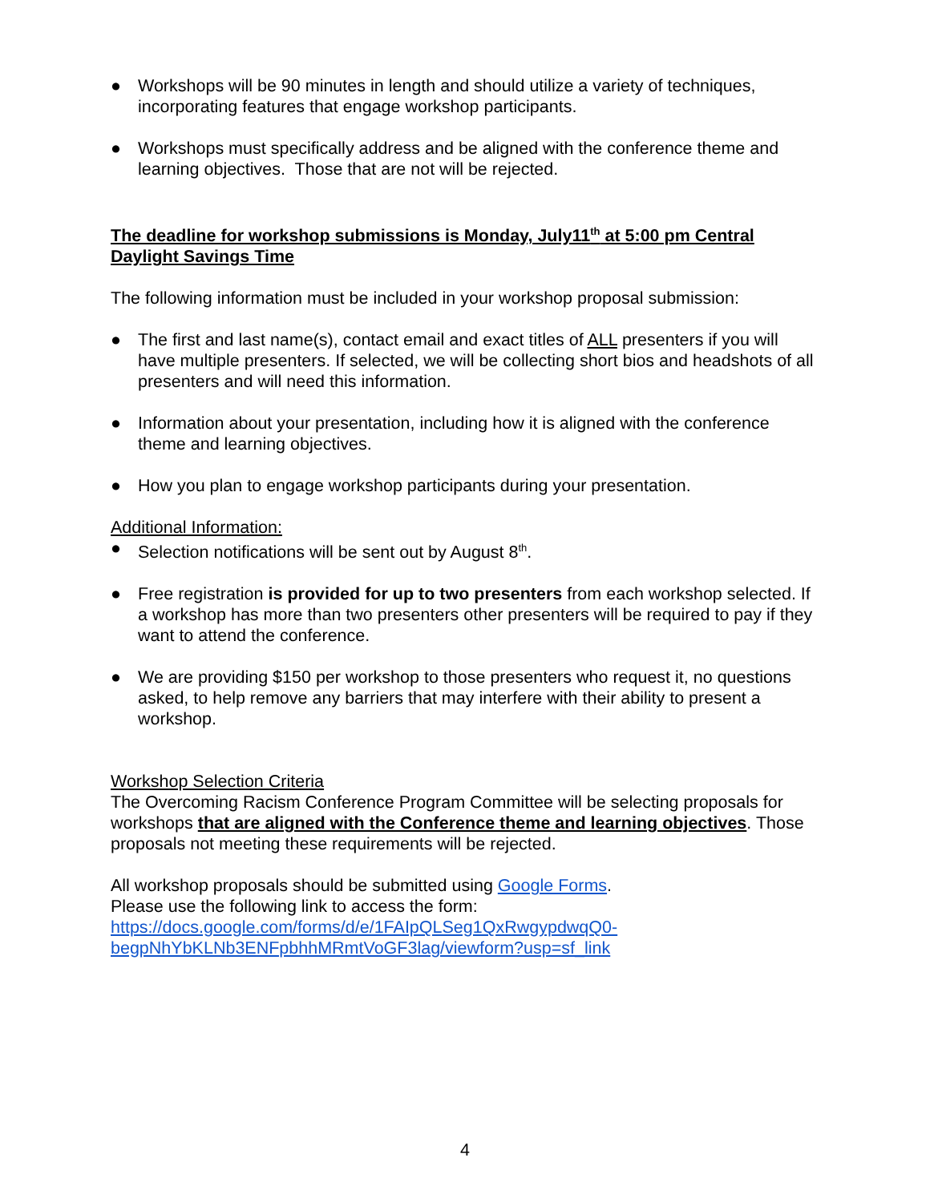● Workshops will be 90 minutes in length and should utilize a variety of techniques, incorporating features that engage workshop participants.
● Workshops must specifically address and be aligned with the conference theme and learning objectives. Those that are not will be rejected.
The deadline for workshop submissions is Monday, July11<sup>th</sup> at 5:00 pm Central Daylight Savings Time
The following information must be included in your workshop proposal submission:
● The first and last name(s), contact email and exact titles of ALL presenters if you will have multiple presenters. If selected, we will be collecting short bios and headshots of all presenters and will need this information.
● Information about your presentation, including how it is aligned with the conference theme and learning objectives.
● How you plan to engage workshop participants during your presentation.
Additional Information:
● Selection notifications will be sent out by August 8<sup>th</sup>.
● Free registration is provided for up to two presenters from each workshop selected. If a workshop has more than two presenters other presenters will be required to pay if they want to attend the conference.
● We are providing $150 per workshop to those presenters who request it, no questions asked, to help remove any barriers that may interfere with their ability to present a workshop.
Workshop Selection Criteria
The Overcoming Racism Conference Program Committee will be selecting proposals for workshops that are aligned with the Conference theme and learning objectives. Those proposals not meeting these requirements will be rejected.
All workshop proposals should be submitted using Google Forms.
Please use the following link to access the form:
https://docs.google.com/forms/d/e/1FAIpQLSeg1QxRwgypdwqQ0-
begpNhYbKLNb3ENFpbhhMRmtVoGF3lag/viewform?usp=sf_link
4